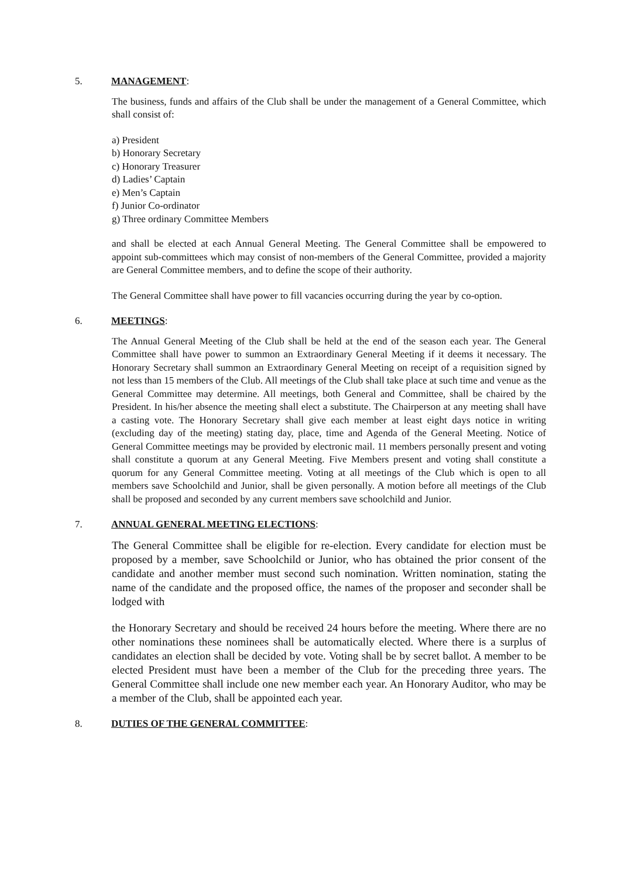5. MANAGEMENT:
The business, funds and affairs of the Club shall be under the management of a General Committee, which shall consist of:
a) President
b) Honorary Secretary
c) Honorary Treasurer
d) Ladies’ Captain
e) Men’s Captain
f) Junior Co-ordinator
g) Three ordinary Committee Members
and shall be elected at each Annual General Meeting. The General Committee shall be empowered to appoint sub-committees which may consist of non-members of the General Committee, provided a majority are General Committee members, and to define the scope of their authority.
The General Committee shall have power to fill vacancies occurring during the year by co-option.
6. MEETINGS:
The Annual General Meeting of the Club shall be held at the end of the season each year. The General Committee shall have power to summon an Extraordinary General Meeting if it deems it necessary. The Honorary Secretary shall summon an Extraordinary General Meeting on receipt of a requisition signed by not less than 15 members of the Club. All meetings of the Club shall take place at such time and venue as the General Committee may determine. All meetings, both General and Committee, shall be chaired by the President. In his/her absence the meeting shall elect a substitute. The Chairperson at any meeting shall have a casting vote. The Honorary Secretary shall give each member at least eight days notice in writing (excluding day of the meeting) stating day, place, time and Agenda of the General Meeting. Notice of General Committee meetings may be provided by electronic mail. 11 members personally present and voting shall constitute a quorum at any General Meeting. Five Members present and voting shall constitute a quorum for any General Committee meeting. Voting at all meetings of the Club which is open to all members save Schoolchild and Junior, shall be given personally. A motion before all meetings of the Club shall be proposed and seconded by any current members save schoolchild and Junior.
7. ANNUAL GENERAL MEETING ELECTIONS:
The General Committee shall be eligible for re-election. Every candidate for election must be proposed by a member, save Schoolchild or Junior, who has obtained the prior consent of the candidate and another member must second such nomination. Written nomination, stating the name of the candidate and the proposed office, the names of the proposer and seconder shall be lodged with
the Honorary Secretary and should be received 24 hours before the meeting. Where there are no other nominations these nominees shall be automatically elected. Where there is a surplus of candidates an election shall be decided by vote. Voting shall be by secret ballot. A member to be elected President must have been a member of the Club for the preceding three years. The General Committee shall include one new member each year. An Honorary Auditor, who may be a member of the Club, shall be appointed each year.
8. DUTIES OF THE GENERAL COMMITTEE: